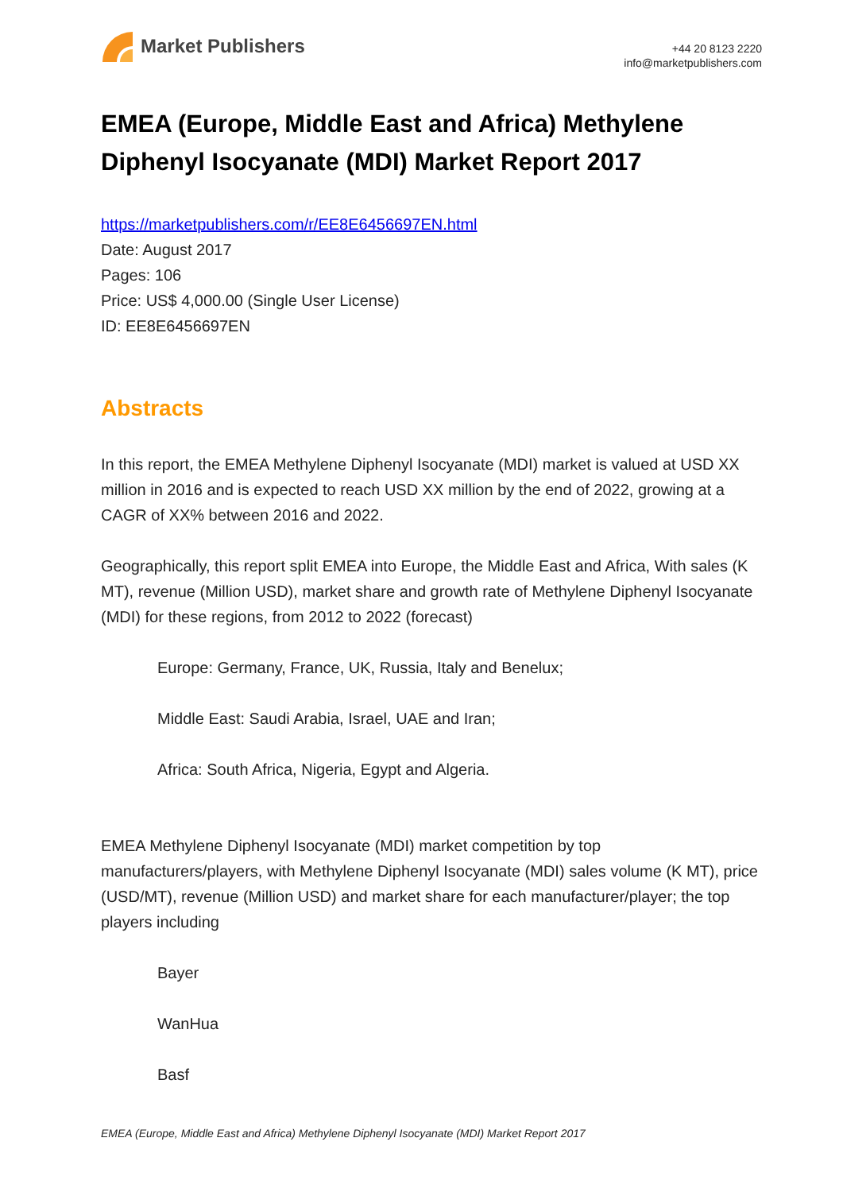Market Publishers
+44 20 8123 2220
info@marketpublishers.com
EMEA (Europe, Middle East and Africa) Methylene Diphenyl Isocyanate (MDI) Market Report 2017
https://marketpublishers.com/r/EE8E6456697EN.html
Date: August 2017
Pages: 106
Price: US$ 4,000.00 (Single User License)
ID: EE8E6456697EN
Abstracts
In this report, the EMEA Methylene Diphenyl Isocyanate (MDI) market is valued at USD XX million in 2016 and is expected to reach USD XX million by the end of 2022, growing at a CAGR of XX% between 2016 and 2022.
Geographically, this report split EMEA into Europe, the Middle East and Africa, With sales (K MT), revenue (Million USD), market share and growth rate of Methylene Diphenyl Isocyanate (MDI) for these regions, from 2012 to 2022 (forecast)
Europe: Germany, France, UK, Russia, Italy and Benelux;
Middle East: Saudi Arabia, Israel, UAE and Iran;
Africa: South Africa, Nigeria, Egypt and Algeria.
EMEA Methylene Diphenyl Isocyanate (MDI) market competition by top manufacturers/players, with Methylene Diphenyl Isocyanate (MDI) sales volume (K MT), price (USD/MT), revenue (Million USD) and market share for each manufacturer/player; the top players including
Bayer
WanHua
Basf
EMEA (Europe, Middle East and Africa) Methylene Diphenyl Isocyanate (MDI) Market Report 2017